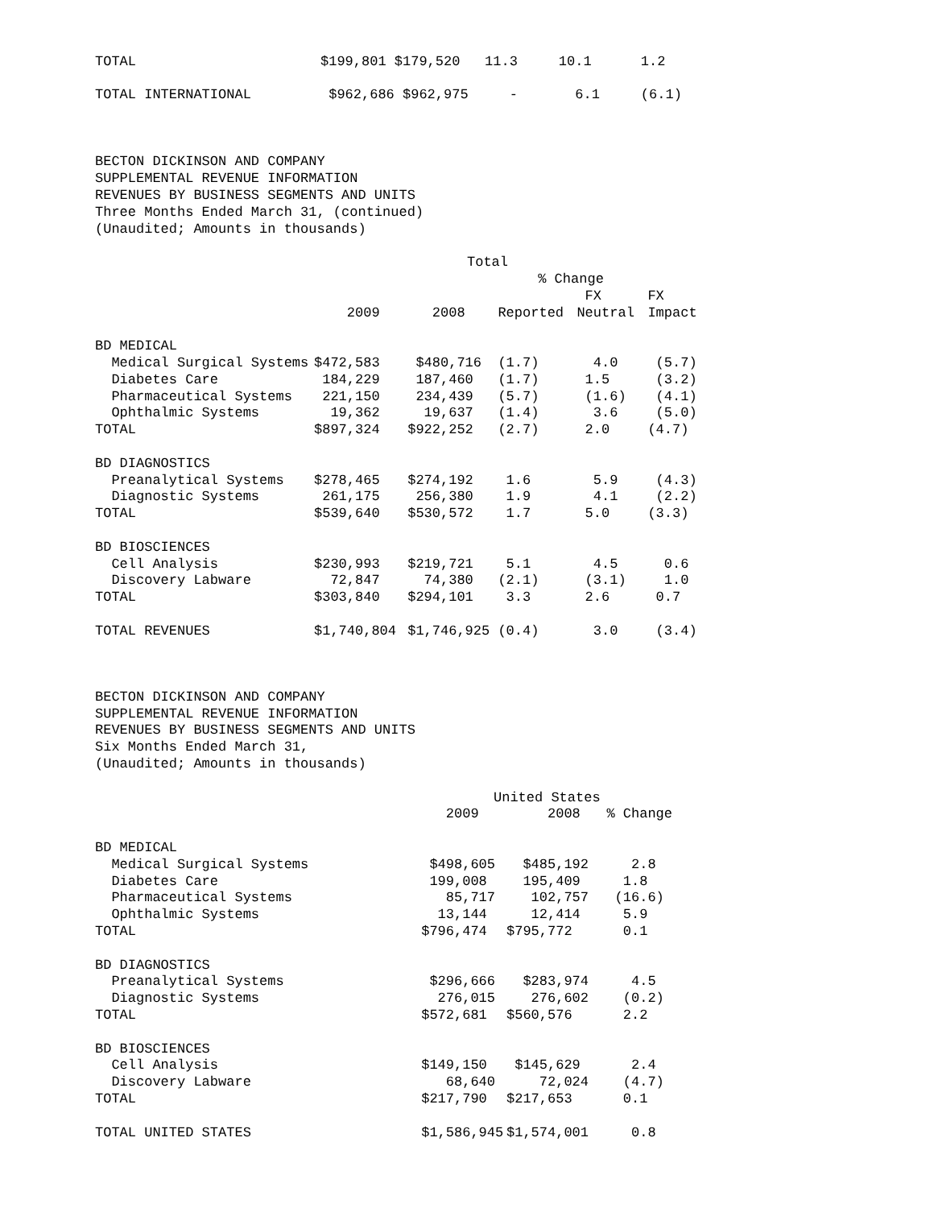| TOTAL | $199,801 $179,520 11.3 10.1 1.2 |
| TOTAL INTERNATIONAL | $962,686 $962,975 - 6.1 (6.1) |
BECTON DICKINSON AND COMPANY SUPPLEMENTAL REVENUE INFORMATION REVENUES BY BUSINESS SEGMENTS AND UNITS Three Months Ended March 31, (continued) (Unaudited; Amounts in thousands)
| | Total | | | | |
| --- | --- | --- | --- | --- | --- |
| | | | % Change | | |
| | | | | FX | FX |
| | 2009 | 2008 | Reported | Neutral | Impact |
| BD MEDICAL | | | | | |
| Medical Surgical Systems | $472,583 | $480,716 | (1.7) | 4.0 | (5.7) |
| Diabetes Care | 184,229 | 187,460 | (1.7) | 1.5 | (3.2) |
| Pharmaceutical Systems | 221,150 | 234,439 | (5.7) | (1.6) | (4.1) |
| Ophthalmic Systems | 19,362 | 19,637 | (1.4) | 3.6 | (5.0) |
| TOTAL | $897,324 | $922,252 | (2.7) | 2.0 | (4.7) |
| BD DIAGNOSTICS | | | | | |
| Preanalytical Systems | $278,465 | $274,192 | 1.6 | 5.9 | (4.3) |
| Diagnostic Systems | 261,175 | 256,380 | 1.9 | 4.1 | (2.2) |
| TOTAL | $539,640 | $530,572 | 1.7 | 5.0 | (3.3) |
| BD BIOSCIENCES | | | | | |
| Cell Analysis | $230,993 | $219,721 | 5.1 | 4.5 | 0.6 |
| Discovery Labware | 72,847 | 74,380 | (2.1) | (3.1) | 1.0 |
| TOTAL | $303,840 | $294,101 | 3.3 | 2.6 | 0.7 |
| TOTAL REVENUES | $1,740,804 | $1,746,925 | (0.4) | 3.0 | (3.4) |
BECTON DICKINSON AND COMPANY SUPPLEMENTAL REVENUE INFORMATION REVENUES BY BUSINESS SEGMENTS AND UNITS Six Months Ended March 31, (Unaudited; Amounts in thousands)
| | United States | | |
| --- | --- | --- | --- |
| | 2009 | 2008 | % Change |
| BD MEDICAL | | | |
| Medical Surgical Systems | $498,605 | $485,192 | 2.8 |
| Diabetes Care | 199,008 | 195,409 | 1.8 |
| Pharmaceutical Systems | 85,717 | 102,757 | (16.6) |
| Ophthalmic Systems | 13,144 | 12,414 | 5.9 |
| TOTAL | $796,474 | $795,772 | 0.1 |
| BD DIAGNOSTICS | | | |
| Preanalytical Systems | $296,666 | $283,974 | 4.5 |
| Diagnostic Systems | 276,015 | 276,602 | (0.2) |
| TOTAL | $572,681 | $560,576 | 2.2 |
| BD BIOSCIENCES | | | |
| Cell Analysis | $149,150 | $145,629 | 2.4 |
| Discovery Labware | 68,640 | 72,024 | (4.7) |
| TOTAL | $217,790 | $217,653 | 0.1 |
| TOTAL UNITED STATES | $1,586,945 | $1,574,001 | 0.8 |